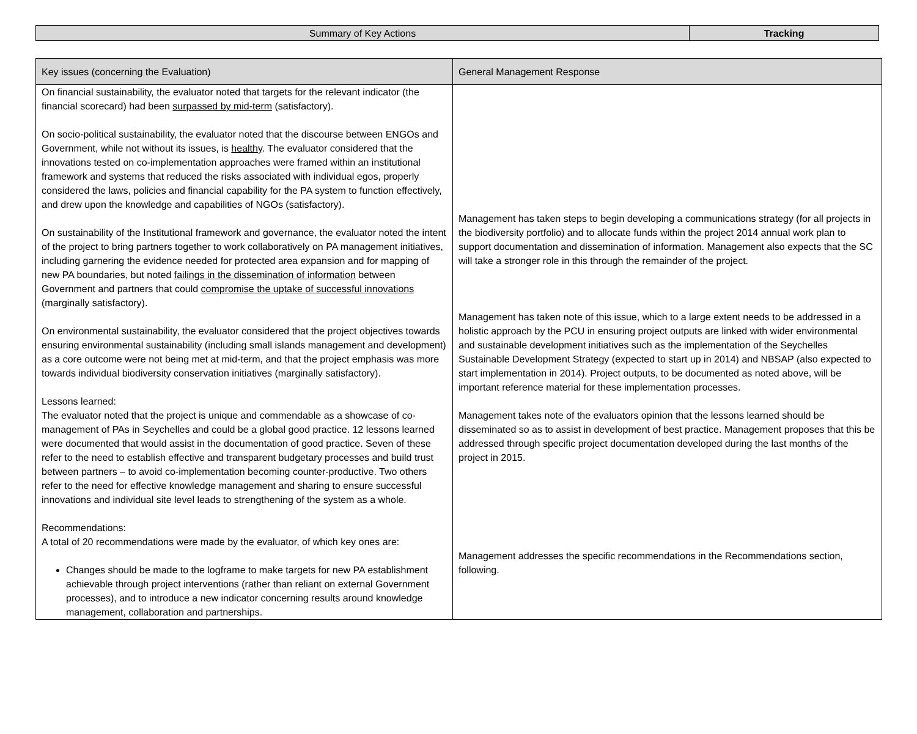| Summary of Key Actions | Tracking |
| Key issues (concerning the Evaluation) | General Management Response |
| --- | --- |
| On financial sustainability, the evaluator noted that targets for the relevant indicator (the financial scorecard) had been surpassed by mid-term (satisfactory). On socio-political sustainability, the evaluator noted that the discourse between ENGOs and Government, while not without its issues, is healthy . The evaluator considered that the innovations tested on co-implementation approaches were framed within an institutional framework and systems that reduced the risks associated with individual egos, properly considered the laws, policies and financial capability for the PA system to function effectively, and drew upon the knowledge and capabilities of NGOs (satisfactory). On sustainability of the Institutional framework and governance, the evaluator noted the intent of the project to bring partners together to work collaboratively on PA management initiatives, including garnering the evidence needed for protected area expansion and for mapping of new PA boundaries, but noted failings in the dissemination of information between Government and partners that could compromise the uptake of successful innovations (marginally satisfactory). On environmental sustainability, the evaluator considered that the project objectives towards ensuring environmental sustainability (including small islands management and development) as a core outcome were not being met at mid-term, and that the project emphasis was more towards individual biodiversity conservation initiatives (marginally satisfactory). Lessons learned: The evaluator noted that the project is unique and commendable as a showcase of co-management of PAs in Seychelles and could be a global good practice. 12 lessons learned were documented that would assist in the documentation of good practice. Seven of these refer to the need to establish effective and transparent budgetary processes and build trust between partners – to avoid co-implementation becoming counter-productive. Two others refer to the need for effective knowledge management and sharing to ensure successful innovations and individual site level leads to strengthening of the system as a whole. Recommendations: A total of 20 recommendations were made by the evaluator, of which key ones are: Changes should be made to the logframe to make targets for new PA establishment achievable through project interventions (rather than reliant on external Government processes), and to introduce a new indicator concerning results around knowledge management, collaboration and partnerships. | Management has taken steps to begin developing a communications strategy (for all projects in the biodiversity portfolio) and to allocate funds within the project 2014 annual work plan to support documentation and dissemination of information. Management also expects that the SC will take a stronger role in this through the remainder of the project. Management has taken note of this issue, which to a large extent needs to be addressed in a holistic approach by the PCU in ensuring project outputs are linked with wider environmental and sustainable development initiatives such as the implementation of the Seychelles Sustainable Development Strategy (expected to start up in 2014) and NBSAP (also expected to start implementation in 2014). Project outputs, to be documented as noted above, will be important reference material for these implementation processes. Management takes note of the evaluators opinion that the lessons learned should be disseminated so as to assist in development of best practice. Management proposes that this be addressed through specific project documentation developed during the last months of the project in 2015. Management addresses the specific recommendations in the Recommendations section, following. |